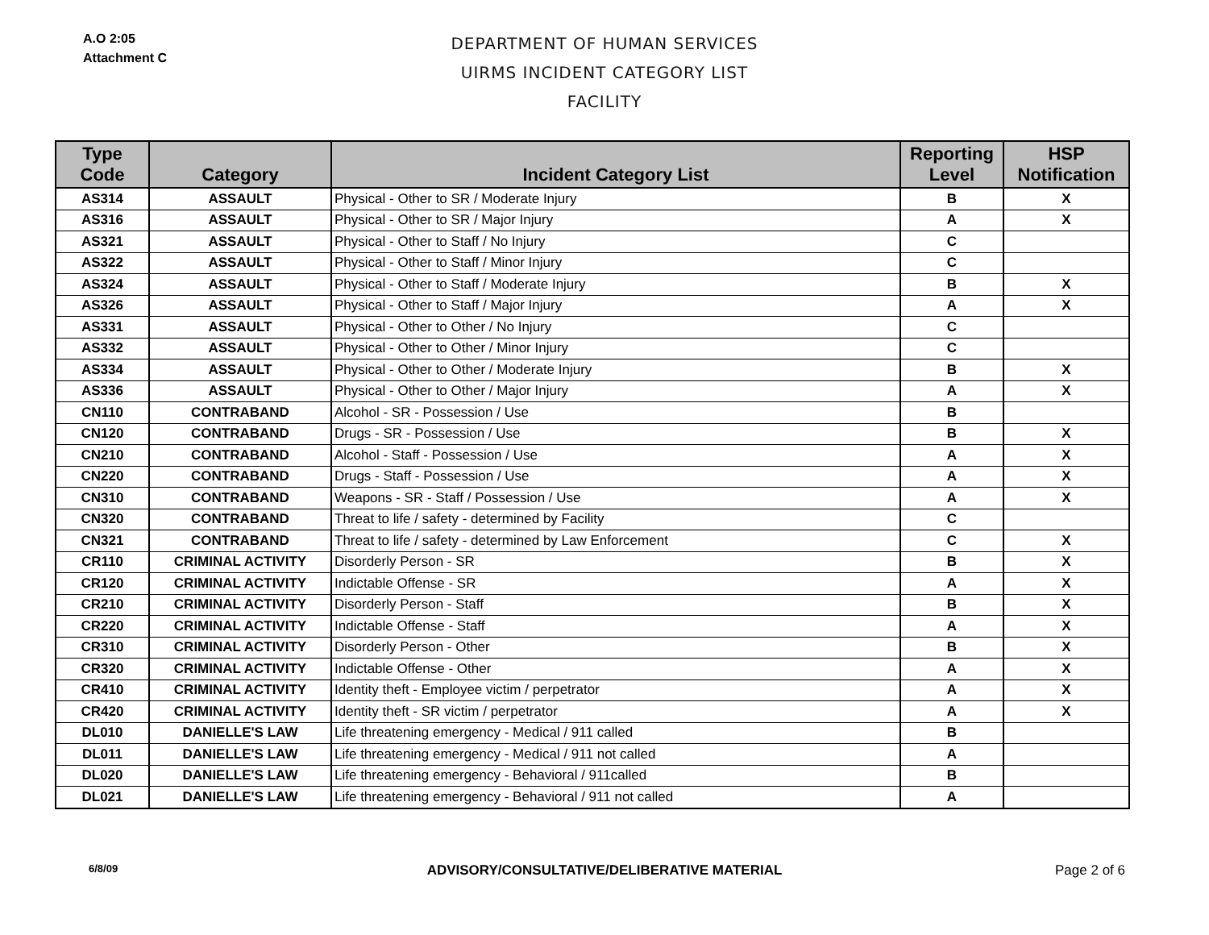A.O 2:05
Attachment C
DEPARTMENT OF HUMAN SERVICES
UIRMS INCIDENT CATEGORY LIST
FACILITY
| Type Code | Category | Incident Category List | Reporting Level | HSP Notification |
| --- | --- | --- | --- | --- |
| AS314 | ASSAULT | Physical - Other to SR / Moderate Injury | B | X |
| AS316 | ASSAULT | Physical - Other to SR / Major Injury | A | X |
| AS321 | ASSAULT | Physical - Other to Staff / No Injury | C | |
| AS322 | ASSAULT | Physical - Other to Staff / Minor Injury | C | |
| AS324 | ASSAULT | Physical - Other to Staff / Moderate Injury | B | X |
| AS326 | ASSAULT | Physical - Other to Staff / Major Injury | A | X |
| AS331 | ASSAULT | Physical - Other to Other / No Injury | C | |
| AS332 | ASSAULT | Physical - Other to Other / Minor Injury | C | |
| AS334 | ASSAULT | Physical - Other to Other / Moderate Injury | B | X |
| AS336 | ASSAULT | Physical - Other to Other / Major Injury | A | X |
| CN110 | CONTRABAND | Alcohol - SR - Possession / Use | B | |
| CN120 | CONTRABAND | Drugs - SR - Possession / Use | B | X |
| CN210 | CONTRABAND | Alcohol - Staff - Possession / Use | A | X |
| CN220 | CONTRABAND | Drugs - Staff - Possession / Use | A | X |
| CN310 | CONTRABAND | Weapons - SR - Staff / Possession / Use | A | X |
| CN320 | CONTRABAND | Threat to life / safety - determined by Facility | C | |
| CN321 | CONTRABAND | Threat to life / safety - determined by Law Enforcement | C | X |
| CR110 | CRIMINAL ACTIVITY | Disorderly Person - SR | B | X |
| CR120 | CRIMINAL ACTIVITY | Indictable Offense - SR | A | X |
| CR210 | CRIMINAL ACTIVITY | Disorderly Person - Staff | B | X |
| CR220 | CRIMINAL ACTIVITY | Indictable Offense - Staff | A | X |
| CR310 | CRIMINAL ACTIVITY | Disorderly Person - Other | B | X |
| CR320 | CRIMINAL ACTIVITY | Indictable Offense - Other | A | X |
| CR410 | CRIMINAL ACTIVITY | Identity theft - Employee victim / perpetrator | A | X |
| CR420 | CRIMINAL ACTIVITY | Identity theft - SR victim / perpetrator | A | X |
| DL010 | DANIELLE'S LAW | Life threatening emergency - Medical / 911 called | B | |
| DL011 | DANIELLE'S LAW | Life threatening emergency - Medical / 911 not called | A | |
| DL020 | DANIELLE'S LAW | Life threatening emergency - Behavioral / 911called | B | |
| DL021 | DANIELLE'S LAW | Life threatening emergency - Behavioral / 911 not called | A | |
6/8/09
ADVISORY/CONSULTATIVE/DELIBERATIVE MATERIAL Page 2 of 6